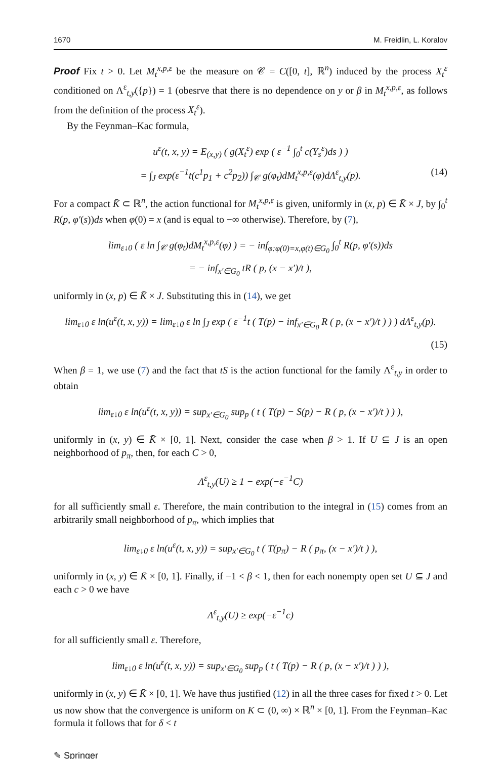1670 M. Freidlin, L. Koralov
Proof Fix t > 0. Let M<sub>t</sub><sup>x,p,ε</sup> be the measure on 𝒞 = C([0, t], ℝ<sup>n</sup>) induced by the process X<sub>t</sub><sup>ε</sup> conditioned on Λ<sup>ε</sup><sub>t,y</sub>({p}) = 1 (obesrve that there is no dependence on y or β in M<sub>t</sub><sup>x,p,ε</sup>, as follows from the definition of the process X<sub>t</sub><sup>ε</sup>).
By the Feynman–Kac formula,
u<sup>ε</sup>(t, x, y) = E<sub>(x,y)</sub> ( g(X<sub>t</sub><sup>ε</sup>) exp ( ε<sup>−1</sup> ∫<sub>0</sub><sup>t</sup> c(Y<sub>s</sub><sup>ε</sup>)ds ) )
= ∫<sub>J</sub> exp(ε<sup>−1</sup>t(c<sup>1</sup>p<sub>1</sub> + c<sup>2</sup>p<sub>2</sub>)) ∫<sub>𝒞</sub> g(φ<sub>t</sub>)dM<sub>t</sub><sup>x,p,ε</sup>(φ)dΛ<sup>ε</sup><sub>t,y</sub>(p). (14)
For a compact K̄ ⊂ ℝ<sup>n</sup>, the action functional for M<sub>t</sub><sup>x,p,ε</sup> is given, uniformly in (x, p) ∈ K̄ × J, by ∫<sub>0</sub><sup>t</sup> R(p, φ′(s))ds when φ(0) = x (and is equal to −∞ otherwise). Therefore, by (7),
lim<sub>ε↓0</sub> ( ε ln ∫<sub>𝒞</sub> g(φ<sub>t</sub>)dM<sub>t</sub><sup>x,p,ε</sup>(φ) ) = − inf<sub>φ:φ(0)=x,φ(t)∈G<sub>0</sub></sub> ∫<sub>0</sub><sup>t</sup> R(p, φ′(s))ds
= − inf<sub>x′∈G<sub>0</sub></sub> tR ( p, (x − x′)/t ),
uniformly in (x, p) ∈ K̄ × J. Substituting this in (14), we get
lim<sub>ε↓0</sub> ε ln(u<sup>ε</sup>(t, x, y)) = lim<sub>ε↓0</sub> ε ln ∫<sub>J</sub> exp ( ε<sup>−1</sup>t ( T(p) − inf<sub>x′∈G<sub>0</sub></sub> R ( p, (x − x′)/t ) ) ) dΛ<sup>ε</sup><sub>t,y</sub>(p).
(15)
When β = 1, we use (7) and the fact that tS is the action functional for the family Λ<sup>ε</sup><sub>t,y</sub> in order to obtain
lim<sub>ε↓0</sub> ε ln(u<sup>ε</sup>(t, x, y)) = sup<sub>x′∈G<sub>0</sub></sub> sup<sub>p</sub> ( t ( T(p) − S(p) − R ( p, (x − x′)/t ) ) ),
uniformly in (x, y) ∈ K̄ × [0, 1]. Next, consider the case when β > 1. If U ⊆ J is an open neighborhood of p<sub>π</sub>, then, for each C > 0,
Λ<sup>ε</sup><sub>t,y</sub>(U) ≥ 1 − exp(−ε<sup>−1</sup>C)
for all sufficiently small ε. Therefore, the main contribution to the integral in (15) comes from an arbitrarily small neighborhood of p<sub>π</sub>, which implies that
lim<sub>ε↓0</sub> ε ln(u<sup>ε</sup>(t, x, y)) = sup<sub>x′∈G<sub>0</sub></sub> t ( T(p<sub>π</sub>) − R ( p<sub>π</sub>, (x − x′)/t ) ),
uniformly in (x, y) ∈ K̄ × [0, 1]. Finally, if −1 < β < 1, then for each nonempty open set U ⊆ J and each c > 0 we have
Λ<sup>ε</sup><sub>t,y</sub>(U) ≥ exp(−ε<sup>−1</sup>c)
for all sufficiently small ε. Therefore,
lim<sub>ε↓0</sub> ε ln(u<sup>ε</sup>(t, x, y)) = sup<sub>x′∈G<sub>0</sub></sub> sup<sub>p</sub> ( t ( T(p) − R ( p, (x − x′)/t ) ) ),
uniformly in (x, y) ∈ K̄ × [0, 1]. We have thus justified (12) in all the three cases for fixed t > 0. Let us now show that the convergence is uniform on K ⊂ (0, ∞) × ℝ<sup>n</sup> × [0, 1]. From the Feynman–Kac formula it follows that for δ < t
✎ Springer